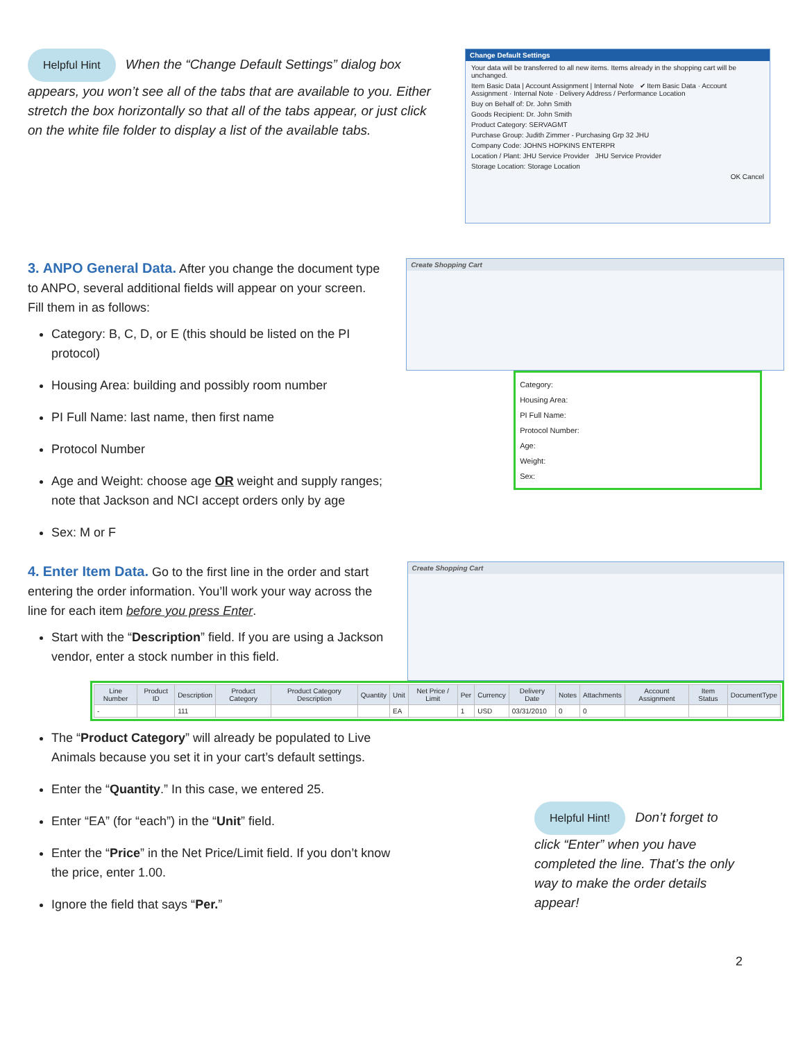Helpful Hint When the “Change Default Settings” dialog box appears, you won’t see all of the tabs that are available to you. Either stretch the box horizontally so that all of the tabs appear, or just click on the white file folder to display a list of the available tabs.
Change Default Settings
Your data will be transferred to all new items. Items already in the shopping cart will be unchanged.
Item Basic Data | Account Assignment | Internal Note ✔ Item Basic Data · Account Assignment · Internal Note · Delivery Address / Performance Location
Buy on Behalf of: Dr. John Smith
Goods Recipient: Dr. John Smith
Product Category: SERVAGMT
Purchase Group: Judith Zimmer - Purchasing Grp 32 JHU
Company Code: JOHNS HOPKINS ENTERPR
Location / Plant: JHU Service Provider JHU Service Provider
Storage Location: Storage Location
OK Cancel
3.
ANPO General Data.
After you change the document type to ANPO, several additional fields will appear on your screen. Fill them in as follows:
Category: B, C, D, or E (this should be listed on the PI protocol)
Housing Area: building and possibly room number
PI Full Name: last name, then first name
Protocol Number
Age and Weight: choose age OR weight and supply ranges; note that Jackson and NCI accept orders only by age
Sex: M or F
Create Shopping Cart
Category:
Housing Area:
PI Full Name:
Protocol Number:
Age:
Weight:
Sex:
4.
Enter Item Data.
Go to the first line in the order and start entering the order information. You’ll work your way across the line for each item before you press Enter.
Start with the “Description” field. If you are using a Jackson vendor, enter a stock number in this field.
Create Shopping Cart
| Line Number | Product ID | Description | Product Category | Product Category Description | Quantity | Unit | Net Price / Limit | Per | Currency | Delivery Date | Notes | Attachments | Account Assignment | Item Status | DocumentType |
| --- | --- | --- | --- | --- | --- | --- | --- | --- | --- | --- | --- | --- | --- | --- | --- |
| - | | 111 | | | | EA | | 1 | USD | 03/31/2010 | 0 | 0 | | | |
The “Product Category” will already be populated to Live Animals because you set it in your cart’s default settings.
Enter the “Quantity.” In this case, we entered 25.
Enter “EA” (for “each”) in the “Unit” field.
Enter the “Price” in the Net Price/Limit field. If you don’t know the price, enter 1.00.
Ignore the field that says “Per.”
Helpful Hint! Don’t forget to click “Enter” when you have completed the line. That’s the only way to make the order details appear!
2